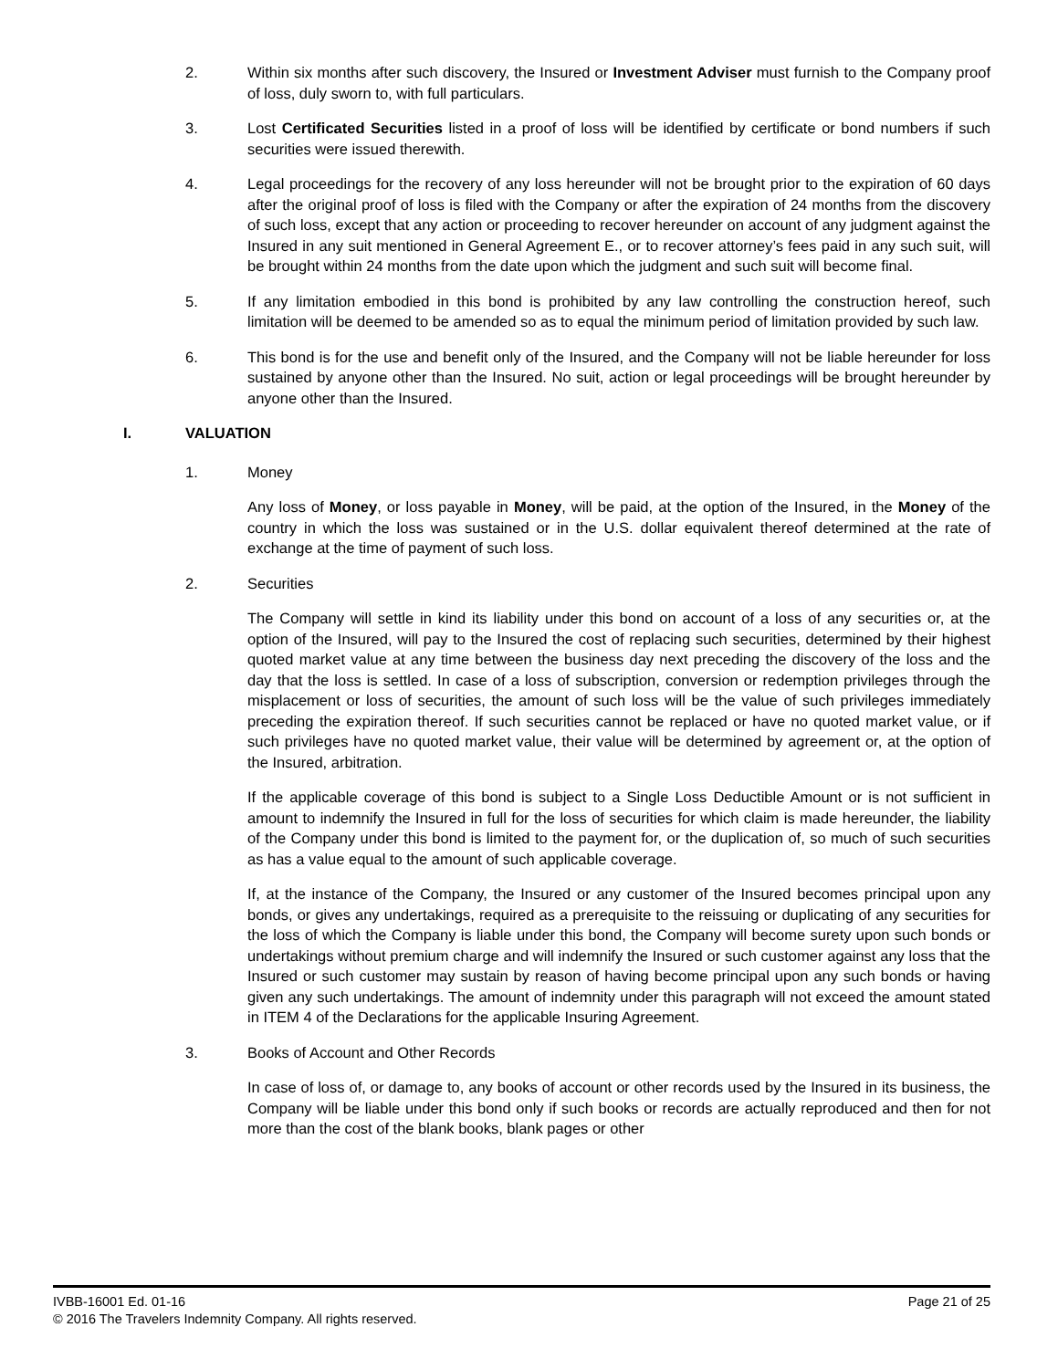2. Within six months after such discovery, the Insured or Investment Adviser must furnish to the Company proof of loss, duly sworn to, with full particulars.
3. Lost Certificated Securities listed in a proof of loss will be identified by certificate or bond numbers if such securities were issued therewith.
4. Legal proceedings for the recovery of any loss hereunder will not be brought prior to the expiration of 60 days after the original proof of loss is filed with the Company or after the expiration of 24 months from the discovery of such loss, except that any action or proceeding to recover hereunder on account of any judgment against the Insured in any suit mentioned in General Agreement E., or to recover attorney’s fees paid in any such suit, will be brought within 24 months from the date upon which the judgment and such suit will become final.
5. If any limitation embodied in this bond is prohibited by any law controlling the construction hereof, such limitation will be deemed to be amended so as to equal the minimum period of limitation provided by such law.
6. This bond is for the use and benefit only of the Insured, and the Company will not be liable hereunder for loss sustained by anyone other than the Insured. No suit, action or legal proceedings will be brought hereunder by anyone other than the Insured.
I. VALUATION
1. Money
Any loss of Money, or loss payable in Money, will be paid, at the option of the Insured, in the Money of the country in which the loss was sustained or in the U.S. dollar equivalent thereof determined at the rate of exchange at the time of payment of such loss.
2. Securities
The Company will settle in kind its liability under this bond on account of a loss of any securities or, at the option of the Insured, will pay to the Insured the cost of replacing such securities, determined by their highest quoted market value at any time between the business day next preceding the discovery of the loss and the day that the loss is settled. In case of a loss of subscription, conversion or redemption privileges through the misplacement or loss of securities, the amount of such loss will be the value of such privileges immediately preceding the expiration thereof. If such securities cannot be replaced or have no quoted market value, or if such privileges have no quoted market value, their value will be determined by agreement or, at the option of the Insured, arbitration.
If the applicable coverage of this bond is subject to a Single Loss Deductible Amount or is not sufficient in amount to indemnify the Insured in full for the loss of securities for which claim is made hereunder, the liability of the Company under this bond is limited to the payment for, or the duplication of, so much of such securities as has a value equal to the amount of such applicable coverage.
If, at the instance of the Company, the Insured or any customer of the Insured becomes principal upon any bonds, or gives any undertakings, required as a prerequisite to the reissuing or duplicating of any securities for the loss of which the Company is liable under this bond, the Company will become surety upon such bonds or undertakings without premium charge and will indemnify the Insured or such customer against any loss that the Insured or such customer may sustain by reason of having become principal upon any such bonds or having given any such undertakings. The amount of indemnity under this paragraph will not exceed the amount stated in ITEM 4 of the Declarations for the applicable Insuring Agreement.
3. Books of Account and Other Records
In case of loss of, or damage to, any books of account or other records used by the Insured in its business, the Company will be liable under this bond only if such books or records are actually reproduced and then for not more than the cost of the blank books, blank pages or other
IVBB-16001 Ed. 01-16 Page 21 of 25
© 2016 The Travelers Indemnity Company. All rights reserved.